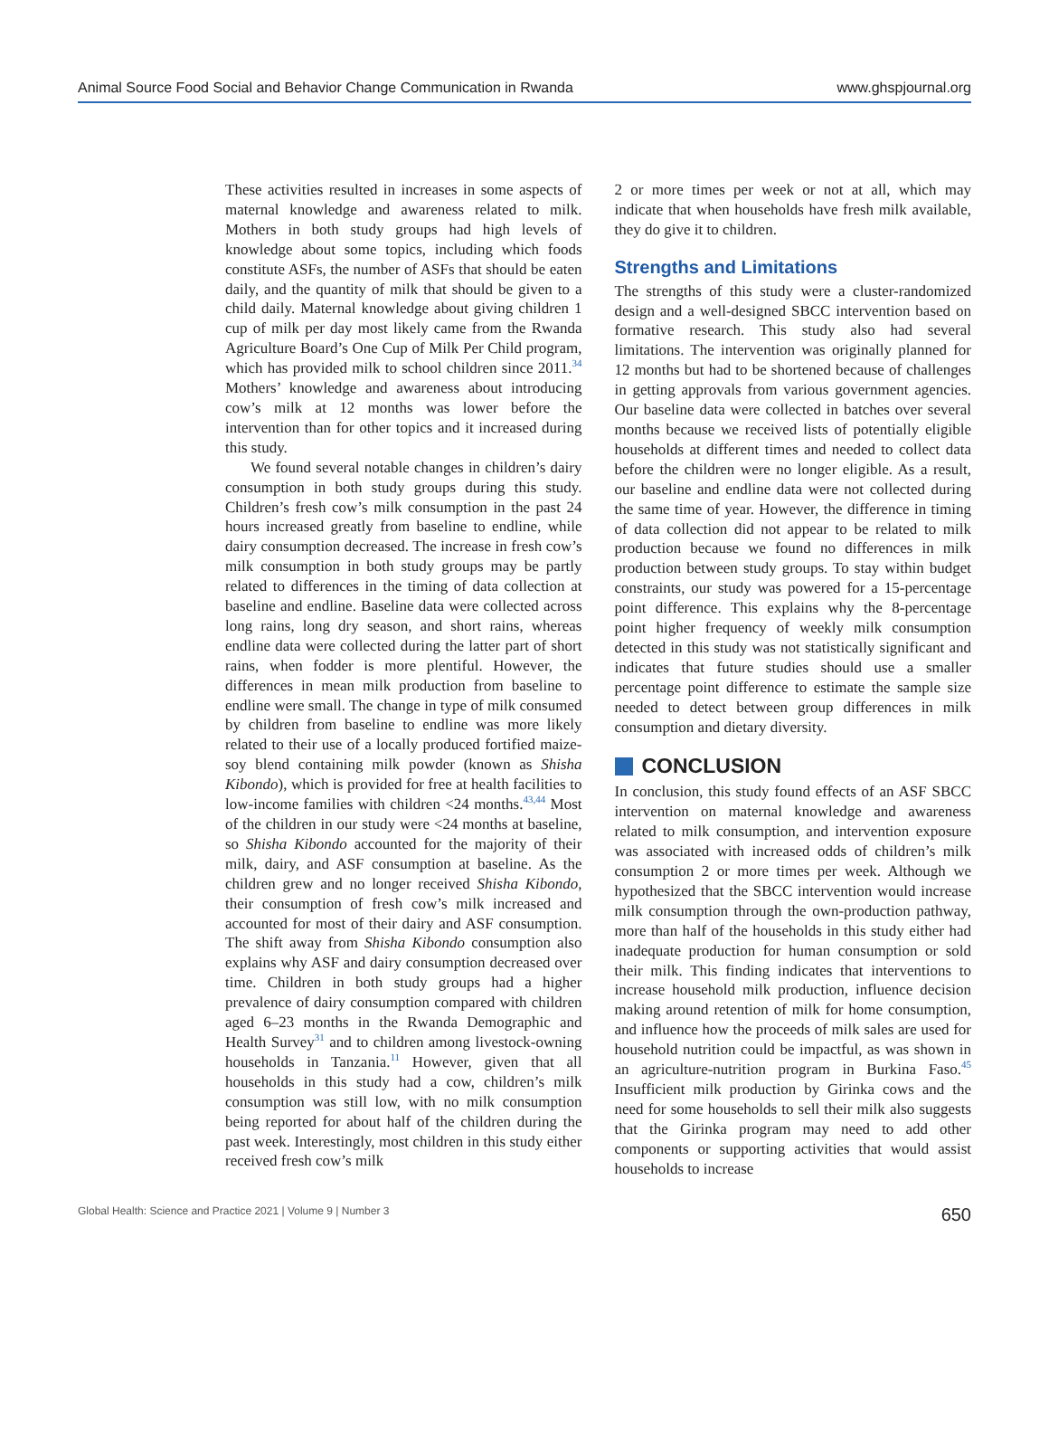Animal Source Food Social and Behavior Change Communication in Rwanda www.ghspjournal.org
These activities resulted in increases in some aspects of maternal knowledge and awareness related to milk. Mothers in both study groups had high levels of knowledge about some topics, including which foods constitute ASFs, the number of ASFs that should be eaten daily, and the quantity of milk that should be given to a child daily. Maternal knowledge about giving children 1 cup of milk per day most likely came from the Rwanda Agriculture Board’s One Cup of Milk Per Child program, which has provided milk to school children since 2011.<sup>34</sup> Mothers’ knowledge and awareness about introducing cow’s milk at 12 months was lower before the intervention than for other topics and it increased during this study.
We found several notable changes in children’s dairy consumption in both study groups during this study. Children’s fresh cow’s milk consumption in the past 24 hours increased greatly from baseline to endline, while dairy consumption decreased. The increase in fresh cow’s milk consumption in both study groups may be partly related to differences in the timing of data collection at baseline and endline. Baseline data were collected across long rains, long dry season, and short rains, whereas endline data were collected during the latter part of short rains, when fodder is more plentiful. However, the differences in mean milk production from baseline to endline were small. The change in type of milk consumed by children from baseline to endline was more likely related to their use of a locally produced fortified maize-soy blend containing milk powder (known as Shisha Kibondo), which is provided for free at health facilities to low-income families with children <24 months.<sup>43,44</sup> Most of the children in our study were <24 months at baseline, so Shisha Kibondo accounted for the majority of their milk, dairy, and ASF consumption at baseline. As the children grew and no longer received Shisha Kibondo, their consumption of fresh cow’s milk increased and accounted for most of their dairy and ASF consumption. The shift away from Shisha Kibondo consumption also explains why ASF and dairy consumption decreased over time. Children in both study groups had a higher prevalence of dairy consumption compared with children aged 6–23 months in the Rwanda Demographic and Health Survey<sup>31</sup> and to children among livestock-owning households in Tanzania.<sup>11</sup> However, given that all households in this study had a cow, children’s milk consumption was still low, with no milk consumption being reported for about half of the children during the past week. Interestingly, most children in this study either received fresh cow’s milk
2 or more times per week or not at all, which may indicate that when households have fresh milk available, they do give it to children.
Strengths and Limitations
The strengths of this study were a cluster-randomized design and a well-designed SBCC intervention based on formative research. This study also had several limitations. The intervention was originally planned for 12 months but had to be shortened because of challenges in getting approvals from various government agencies. Our baseline data were collected in batches over several months because we received lists of potentially eligible households at different times and needed to collect data before the children were no longer eligible. As a result, our baseline and endline data were not collected during the same time of year. However, the difference in timing of data collection did not appear to be related to milk production because we found no differences in milk production between study groups. To stay within budget constraints, our study was powered for a 15-percentage point difference. This explains why the 8-percentage point higher frequency of weekly milk consumption detected in this study was not statistically significant and indicates that future studies should use a smaller percentage point difference to estimate the sample size needed to detect between group differences in milk consumption and dietary diversity.
CONCLUSION
In conclusion, this study found effects of an ASF SBCC intervention on maternal knowledge and awareness related to milk consumption, and intervention exposure was associated with increased odds of children’s milk consumption 2 or more times per week. Although we hypothesized that the SBCC intervention would increase milk consumption through the own-production pathway, more than half of the households in this study either had inadequate production for human consumption or sold their milk. This finding indicates that interventions to increase household milk production, influence decision making around retention of milk for home consumption, and influence how the proceeds of milk sales are used for household nutrition could be impactful, as was shown in an agriculture-nutrition program in Burkina Faso.<sup>45</sup> Insufficient milk production by Girinka cows and the need for some households to sell their milk also suggests that the Girinka program may need to add other components or supporting activities that would assist households to increase
Global Health: Science and Practice 2021 | Volume 9 | Number 3 650